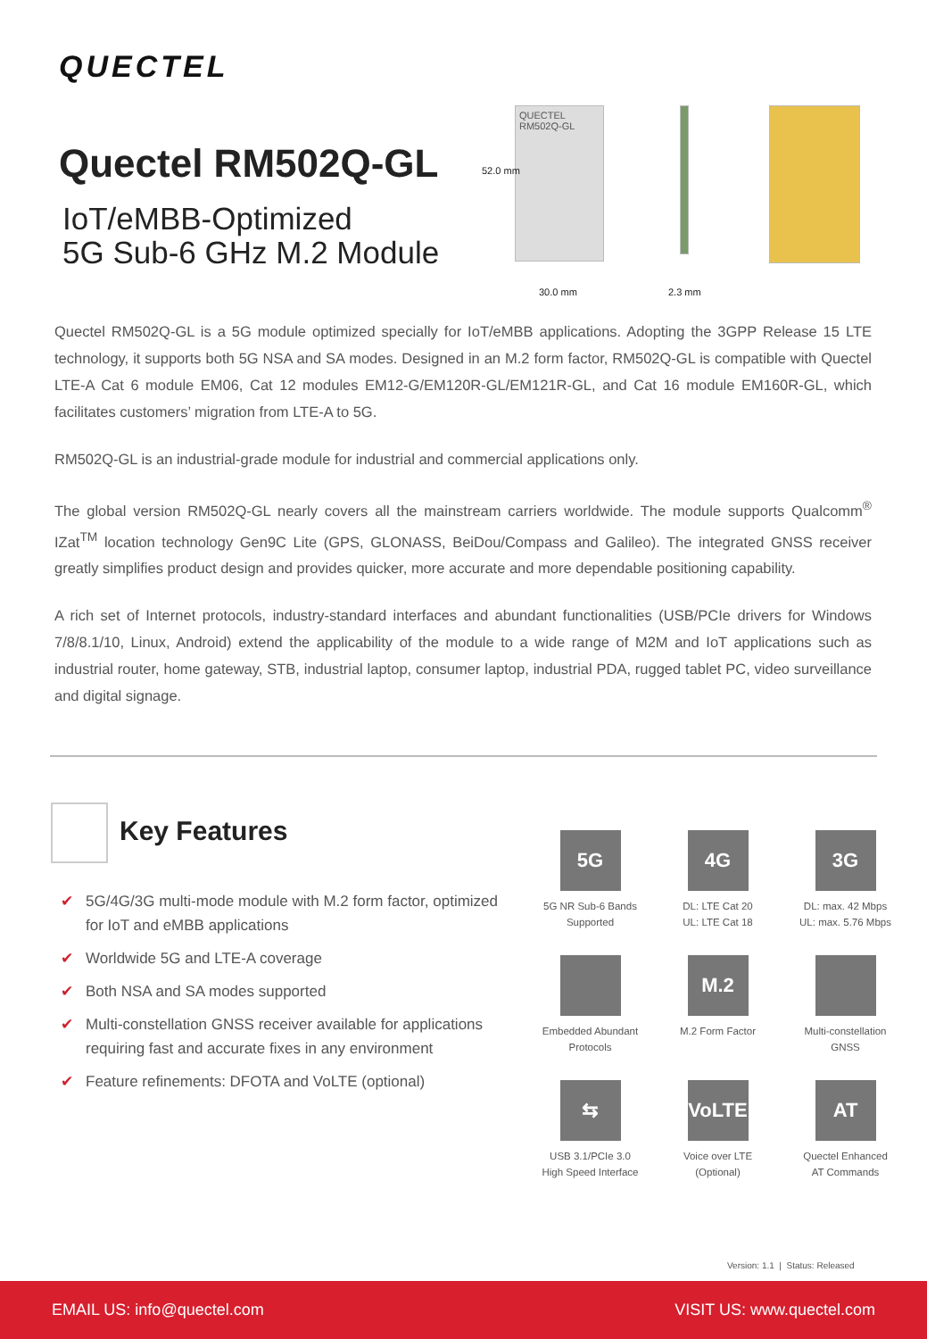QUECTEL
Quectel RM502Q-GL
IoT/eMBB-Optimized
5G Sub-6 GHz M.2 Module
QUECTEL
RM502Q-GL
52.0 mm
30.0 mm 2.3 mm
Quectel RM502Q-GL is a 5G module optimized specially for IoT/eMBB applications. Adopting the 3GPP Release 15 LTE technology, it supports both 5G NSA and SA modes. Designed in an M.2 form factor, RM502Q-GL is compatible with Quectel LTE-A Cat 6 module EM06, Cat 12 modules EM12-G/EM120R-GL/EM121R-GL, and Cat 16 module EM160R-GL, which facilitates customers’ migration from LTE-A to 5G.
RM502Q-GL is an industrial-grade module for industrial and commercial applications only.
The global version RM502Q-GL nearly covers all the mainstream carriers worldwide. The module supports Qualcomm<sup>®</sup> IZat<sup>TM</sup> location technology Gen9C Lite (GPS, GLONASS, BeiDou/Compass and Galileo). The integrated GNSS receiver greatly simplifies product design and provides quicker, more accurate and more dependable positioning capability.
A rich set of Internet protocols, industry-standard interfaces and abundant functionalities (USB/PCIe drivers for Windows 7/8/8.1/10, Linux, Android) extend the applicability of the module to a wide range of M2M and IoT applications such as industrial router, home gateway, STB, industrial laptop, consumer laptop, industrial PDA, rugged tablet PC, video surveillance and digital signage.
Key Features
✔ 5G/4G/3G multi-mode module with M.2 form factor, optimized for IoT and eMBB applications
✔ Worldwide 5G and LTE-A coverage
✔ Both NSA and SA modes supported
✔ Multi-constellation GNSS receiver available for applications requiring fast and accurate fixes in any environment
✔ Feature refinements: DFOTA and VoLTE (optional)
5G
5G NR Sub-6 Bands
Supported
4G
DL: LTE Cat 20
UL: LTE Cat 18
3G
DL: max. 42 Mbps
UL: max. 5.76 Mbps
Embedded Abundant
Protocols
M.2
M.2 Form Factor
Multi-constellation
GNSS
⇆
USB 3.1/PCIe 3.0
High Speed Interface
VoLTE
Voice over LTE
(Optional)
AT
Quectel Enhanced
AT Commands
Version: 1.1 | Status: Released
EMAIL US: info@quectel.com VISIT US: www.quectel.com